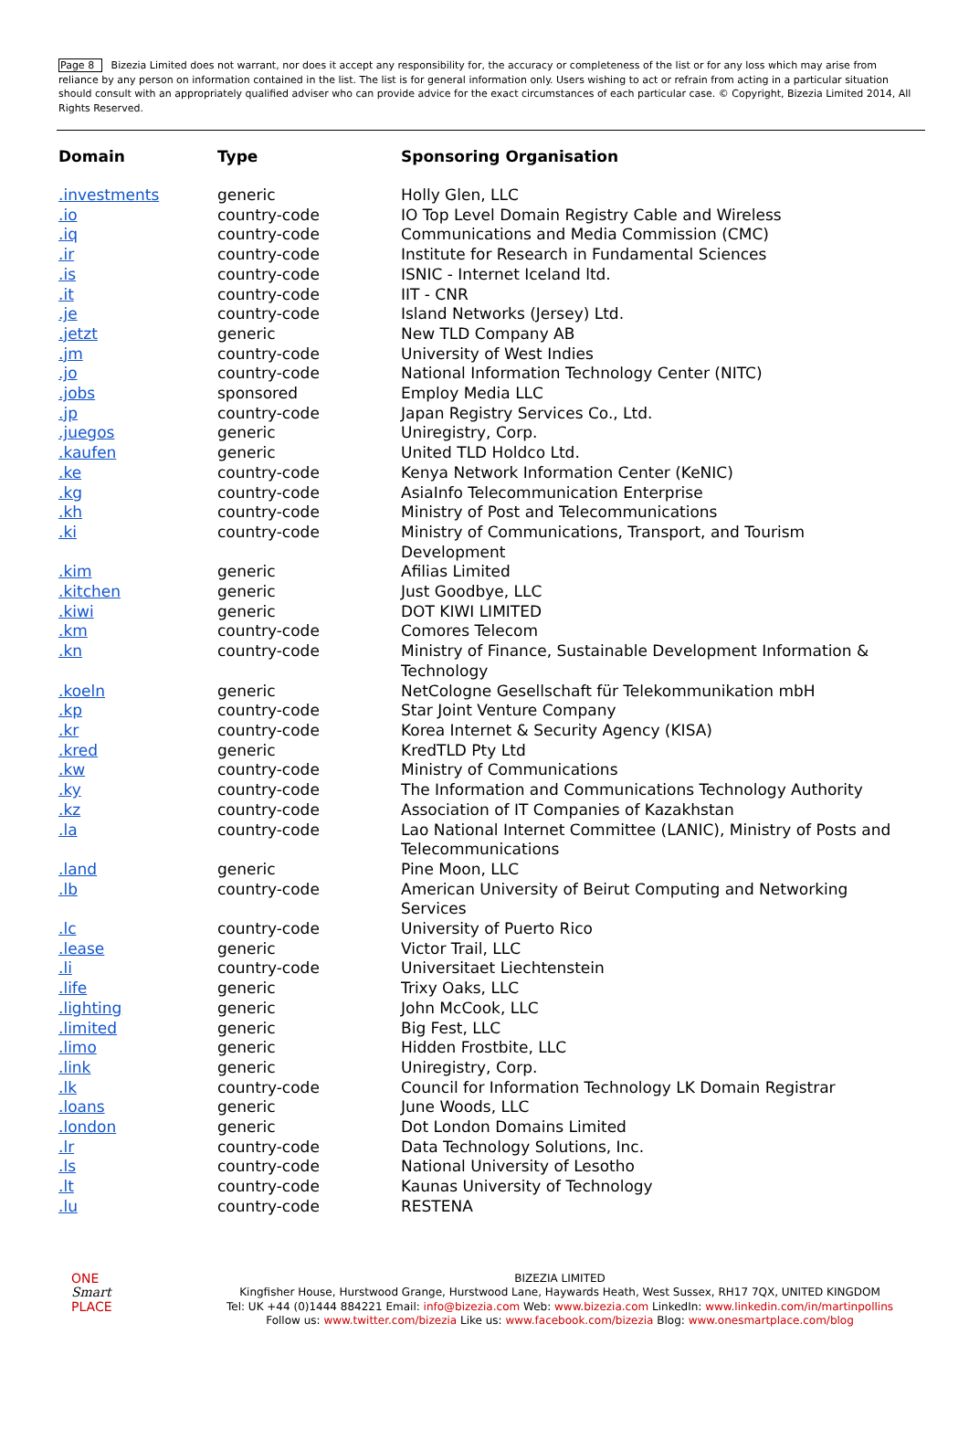Page 8 Bizezia Limited does not warrant, nor does it accept any responsibility for, the accuracy or completeness of the list or for any loss which may arise from reliance by any person on information contained in the list. The list is for general information only. Users wishing to act or refrain from acting in a particular situation should consult with an appropriately qualified adviser who can provide advice for the exact circumstances of each particular case. © Copyright, Bizezia Limited 2014, All Rights Reserved.
| Domain | Type | Sponsoring Organisation |
| --- | --- | --- |
| .investments | generic | Holly Glen, LLC |
| .io | country-code | IO Top Level Domain Registry Cable and Wireless |
| .iq | country-code | Communications and Media Commission (CMC) |
| .ir | country-code | Institute for Research in Fundamental Sciences |
| .is | country-code | ISNIC - Internet Iceland ltd. |
| .it | country-code | IIT - CNR |
| .je | country-code | Island Networks (Jersey) Ltd. |
| .jetzt | generic | New TLD Company AB |
| .jm | country-code | University of West Indies |
| .jo | country-code | National Information Technology Center (NITC) |
| .jobs | sponsored | Employ Media LLC |
| .jp | country-code | Japan Registry Services Co., Ltd. |
| .juegos | generic | Uniregistry, Corp. |
| .kaufen | generic | United TLD Holdco Ltd. |
| .ke | country-code | Kenya Network Information Center (KeNIC) |
| .kg | country-code | AsiaInfo Telecommunication Enterprise |
| .kh | country-code | Ministry of Post and Telecommunications |
| .ki | country-code | Ministry of Communications, Transport, and Tourism Development |
| .kim | generic | Afilias Limited |
| .kitchen | generic | Just Goodbye, LLC |
| .kiwi | generic | DOT KIWI LIMITED |
| .km | country-code | Comores Telecom |
| .kn | country-code | Ministry of Finance, Sustainable Development Information & Technology |
| .koeln | generic | NetCologne Gesellschaft für Telekommunikation mbH |
| .kp | country-code | Star Joint Venture Company |
| .kr | country-code | Korea Internet & Security Agency (KISA) |
| .kred | generic | KredTLD Pty Ltd |
| .kw | country-code | Ministry of Communications |
| .ky | country-code | The Information and Communications Technology Authority |
| .kz | country-code | Association of IT Companies of Kazakhstan |
| .la | country-code | Lao National Internet Committee (LANIC), Ministry of Posts and Telecommunications |
| .land | generic | Pine Moon, LLC |
| .lb | country-code | American University of Beirut Computing and Networking Services |
| .lc | country-code | University of Puerto Rico |
| .lease | generic | Victor Trail, LLC |
| .li | country-code | Universitaet Liechtenstein |
| .life | generic | Trixy Oaks, LLC |
| .lighting | generic | John McCook, LLC |
| .limited | generic | Big Fest, LLC |
| .limo | generic | Hidden Frostbite, LLC |
| .link | generic | Uniregistry, Corp. |
| .lk | country-code | Council for Information Technology LK Domain Registrar |
| .loans | generic | June Woods, LLC |
| .london | generic | Dot London Domains Limited |
| .lr | country-code | Data Technology Solutions, Inc. |
| .ls | country-code | National University of Lesotho |
| .lt | country-code | Kaunas University of Technology |
| .lu | country-code | RESTENA |
ONE
Smart
PLACE
BIZEZIA LIMITED
Kingfisher House, Hurstwood Grange, Hurstwood Lane, Haywards Heath, West Sussex, RH17 7QX, UNITED KINGDOM
Tel: UK +44 (0)1444 884221 Email: info@bizezia.com Web: www.bizezia.com LinkedIn: www.linkedin.com/in/martinpollins
Follow us: www.twitter.com/bizezia Like us: www.facebook.com/bizezia Blog: www.onesmartplace.com/blog